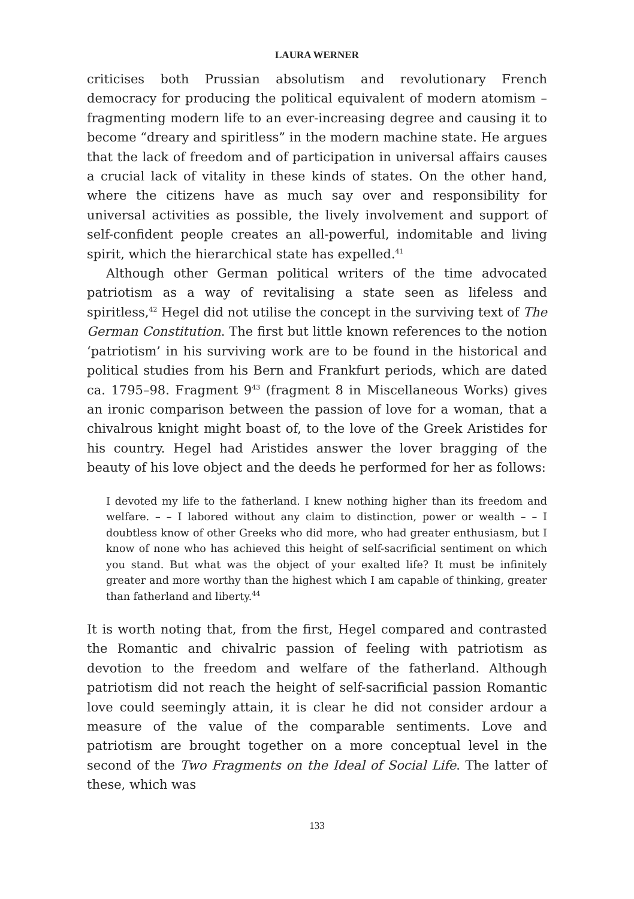LAURA WERNER
criticises both Prussian absolutism and revolutionary French democracy for producing the political equivalent of modern atomism – fragmenting modern life to an ever-increasing degree and causing it to become “dreary and spiritless” in the modern machine state. He argues that the lack of freedom and of participation in universal affairs causes a crucial lack of vitality in these kinds of states. On the other hand, where the citizens have as much say over and responsibility for universal activities as possible, the lively involvement and support of self-confident people creates an all-powerful, indomitable and living spirit, which the hierarchical state has expelled.<sup>41</sup>
Although other German political writers of the time advocated patriotism as a way of revitalising a state seen as lifeless and spiritless,<sup>42</sup> Hegel did not utilise the concept in the surviving text of The German Constitution. The first but little known references to the notion ‘patriotism’ in his surviving work are to be found in the historical and political studies from his Bern and Frankfurt periods, which are dated ca. 1795–98. Fragment 9<sup>43</sup> (fragment 8 in Miscellaneous Works) gives an ironic comparison between the passion of love for a woman, that a chivalrous knight might boast of, to the love of the Greek Aristides for his country. Hegel had Aristides answer the lover bragging of the beauty of his love object and the deeds he performed for her as follows:
I devoted my life to the fatherland. I knew nothing higher than its freedom and welfare. – – I labored without any claim to distinction, power or wealth – – I doubtless know of other Greeks who did more, who had greater enthusiasm, but I know of none who has achieved this height of self-sacrificial sentiment on which you stand. But what was the object of your exalted life? It must be infinitely greater and more worthy than the highest which I am capable of thinking, greater than fatherland and liberty.<sup>44</sup>
It is worth noting that, from the first, Hegel compared and contrasted the Romantic and chivalric passion of feeling with patriotism as devotion to the freedom and welfare of the fatherland. Although patriotism did not reach the height of self-sacrificial passion Romantic love could seemingly attain, it is clear he did not consider ardour a measure of the value of the comparable sentiments. Love and patriotism are brought together on a more conceptual level in the second of the Two Fragments on the Ideal of Social Life. The latter of these, which was
133